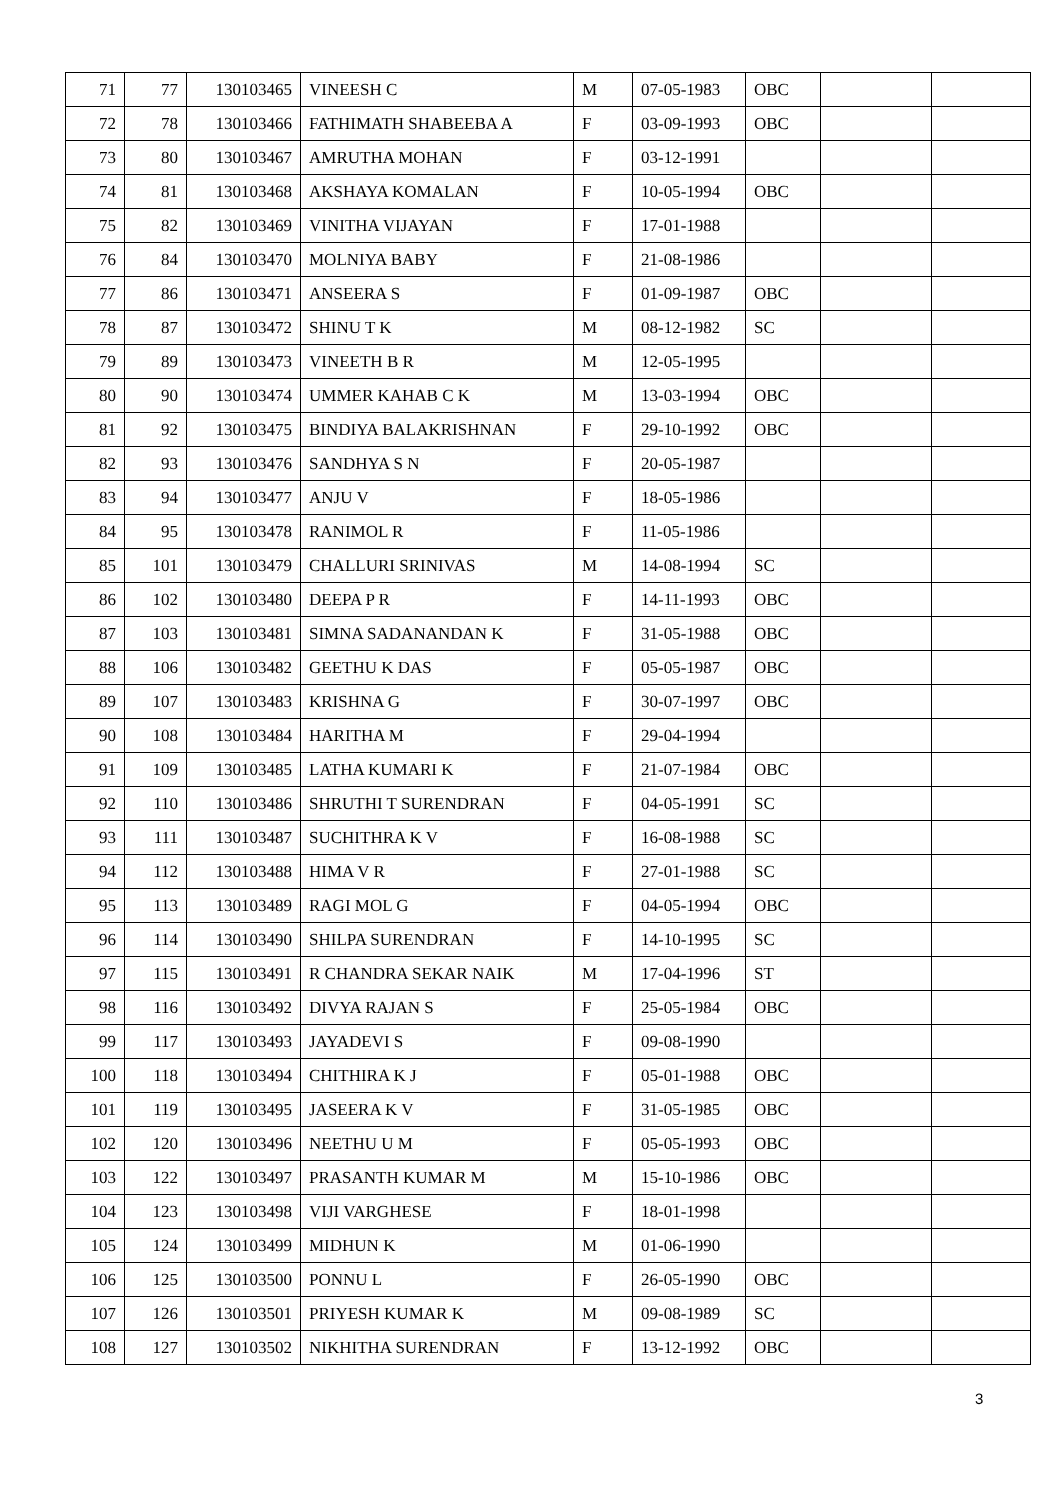| 71 | 77 | 130103465 | VINEESH C | M | 07-05-1983 | OBC | | |
| 72 | 78 | 130103466 | FATHIMATH SHABEEBA A | F | 03-09-1993 | OBC | | |
| 73 | 80 | 130103467 | AMRUTHA MOHAN | F | 03-12-1991 | | | |
| 74 | 81 | 130103468 | AKSHAYA KOMALAN | F | 10-05-1994 | OBC | | |
| 75 | 82 | 130103469 | VINITHA VIJAYAN | F | 17-01-1988 | | | |
| 76 | 84 | 130103470 | MOLNIYA BABY | F | 21-08-1986 | | | |
| 77 | 86 | 130103471 | ANSEERA S | F | 01-09-1987 | OBC | | |
| 78 | 87 | 130103472 | SHINU T K | M | 08-12-1982 | SC | | |
| 79 | 89 | 130103473 | VINEETH B R | M | 12-05-1995 | | | |
| 80 | 90 | 130103474 | UMMER KAHAB C K | M | 13-03-1994 | OBC | | |
| 81 | 92 | 130103475 | BINDIYA BALAKRISHNAN | F | 29-10-1992 | OBC | | |
| 82 | 93 | 130103476 | SANDHYA S N | F | 20-05-1987 | | | |
| 83 | 94 | 130103477 | ANJU V | F | 18-05-1986 | | | |
| 84 | 95 | 130103478 | RANIMOL R | F | 11-05-1986 | | | |
| 85 | 101 | 130103479 | CHALLURI SRINIVAS | M | 14-08-1994 | SC | | |
| 86 | 102 | 130103480 | DEEPA P R | F | 14-11-1993 | OBC | | |
| 87 | 103 | 130103481 | SIMNA SADANANDAN K | F | 31-05-1988 | OBC | | |
| 88 | 106 | 130103482 | GEETHU K DAS | F | 05-05-1987 | OBC | | |
| 89 | 107 | 130103483 | KRISHNA G | F | 30-07-1997 | OBC | | |
| 90 | 108 | 130103484 | HARITHA M | F | 29-04-1994 | | | |
| 91 | 109 | 130103485 | LATHA KUMARI K | F | 21-07-1984 | OBC | | |
| 92 | 110 | 130103486 | SHRUTHI T SURENDRAN | F | 04-05-1991 | SC | | |
| 93 | 111 | 130103487 | SUCHITHRA K V | F | 16-08-1988 | SC | | |
| 94 | 112 | 130103488 | HIMA V R | F | 27-01-1988 | SC | | |
| 95 | 113 | 130103489 | RAGI MOL G | F | 04-05-1994 | OBC | | |
| 96 | 114 | 130103490 | SHILPA SURENDRAN | F | 14-10-1995 | SC | | |
| 97 | 115 | 130103491 | R CHANDRA SEKAR NAIK | M | 17-04-1996 | ST | | |
| 98 | 116 | 130103492 | DIVYA RAJAN S | F | 25-05-1984 | OBC | | |
| 99 | 117 | 130103493 | JAYADEVI S | F | 09-08-1990 | | | |
| 100 | 118 | 130103494 | CHITHIRA K J | F | 05-01-1988 | OBC | | |
| 101 | 119 | 130103495 | JASEERA K V | F | 31-05-1985 | OBC | | |
| 102 | 120 | 130103496 | NEETHU U M | F | 05-05-1993 | OBC | | |
| 103 | 122 | 130103497 | PRASANTH KUMAR M | M | 15-10-1986 | OBC | | |
| 104 | 123 | 130103498 | VIJI VARGHESE | F | 18-01-1998 | | | |
| 105 | 124 | 130103499 | MIDHUN K | M | 01-06-1990 | | | |
| 106 | 125 | 130103500 | PONNU L | F | 26-05-1990 | OBC | | |
| 107 | 126 | 130103501 | PRIYESH KUMAR K | M | 09-08-1989 | SC | | |
| 108 | 127 | 130103502 | NIKHITHA SURENDRAN | F | 13-12-1992 | OBC | | |
3